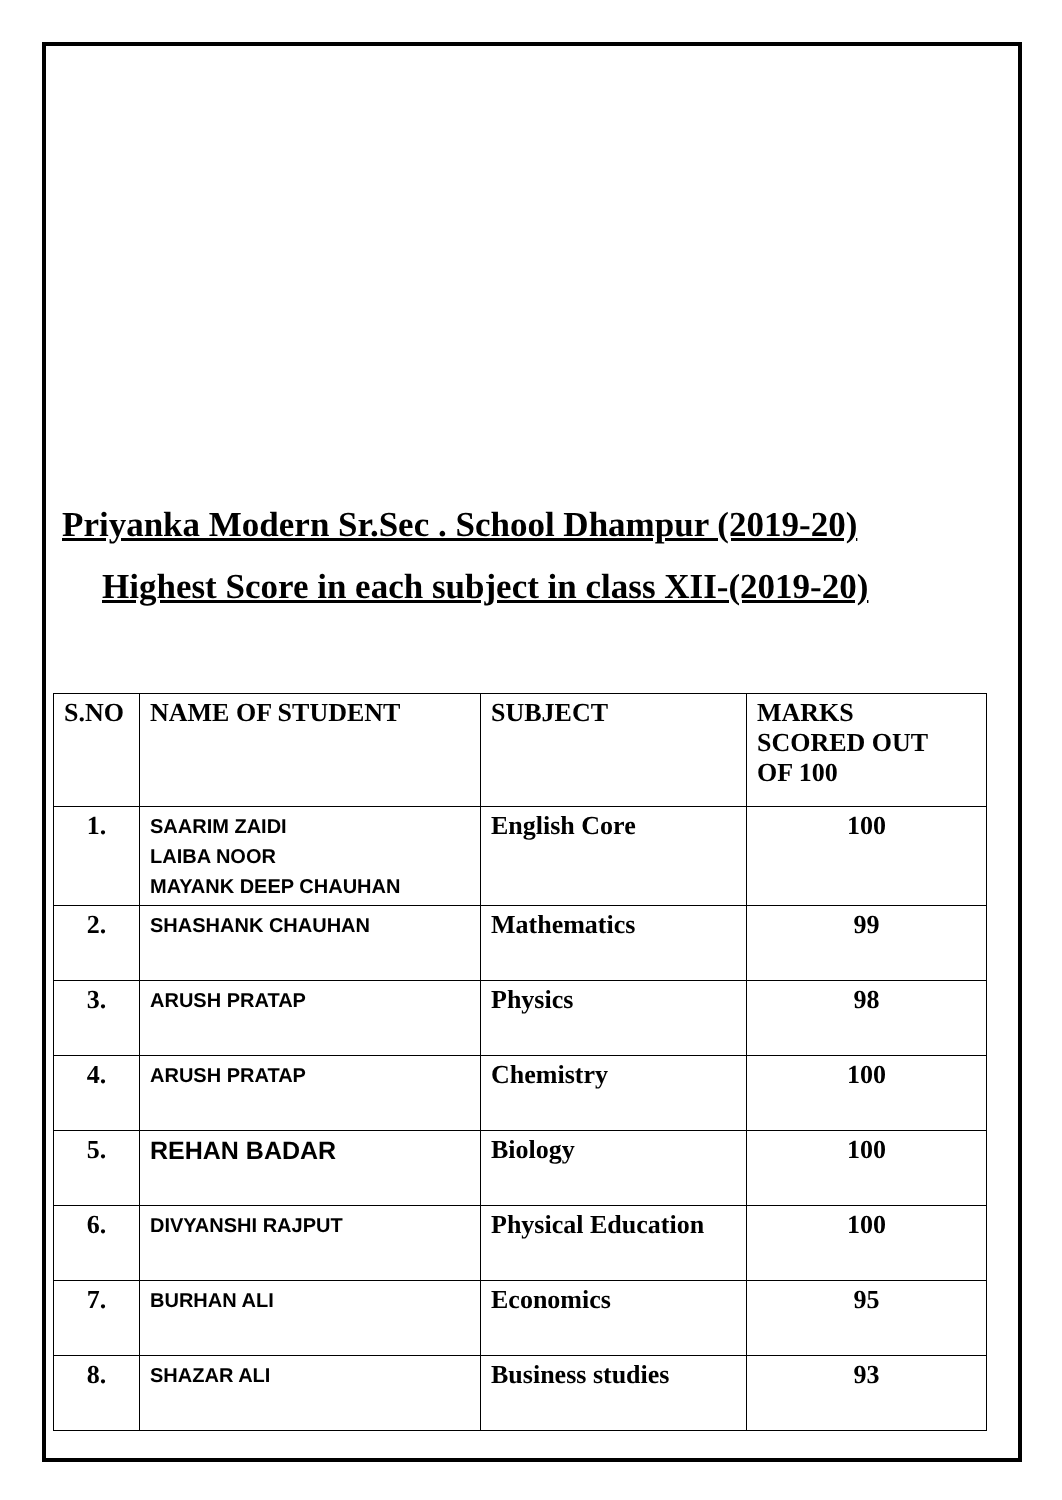Priyanka Modern Sr.Sec . School Dhampur (2019-20)
Highest Score in each subject in class XII-(2019-20)
| S.NO | NAME OF STUDENT | SUBJECT | MARKS SCORED OUT OF 100 |
| --- | --- | --- | --- |
| 1. | SAARIM ZAIDI LAIBA NOOR MAYANK DEEP CHAUHAN | English Core | 100 |
| 2. | SHASHANK CHAUHAN | Mathematics | 99 |
| 3. | ARUSH PRATAP | Physics | 98 |
| 4. | ARUSH PRATAP | Chemistry | 100 |
| 5. | REHAN BADAR | Biology | 100 |
| 6. | DIVYANSHI RAJPUT | Physical Education | 100 |
| 7. | BURHAN ALI | Economics | 95 |
| 8. | SHAZAR ALI | Business studies | 93 |